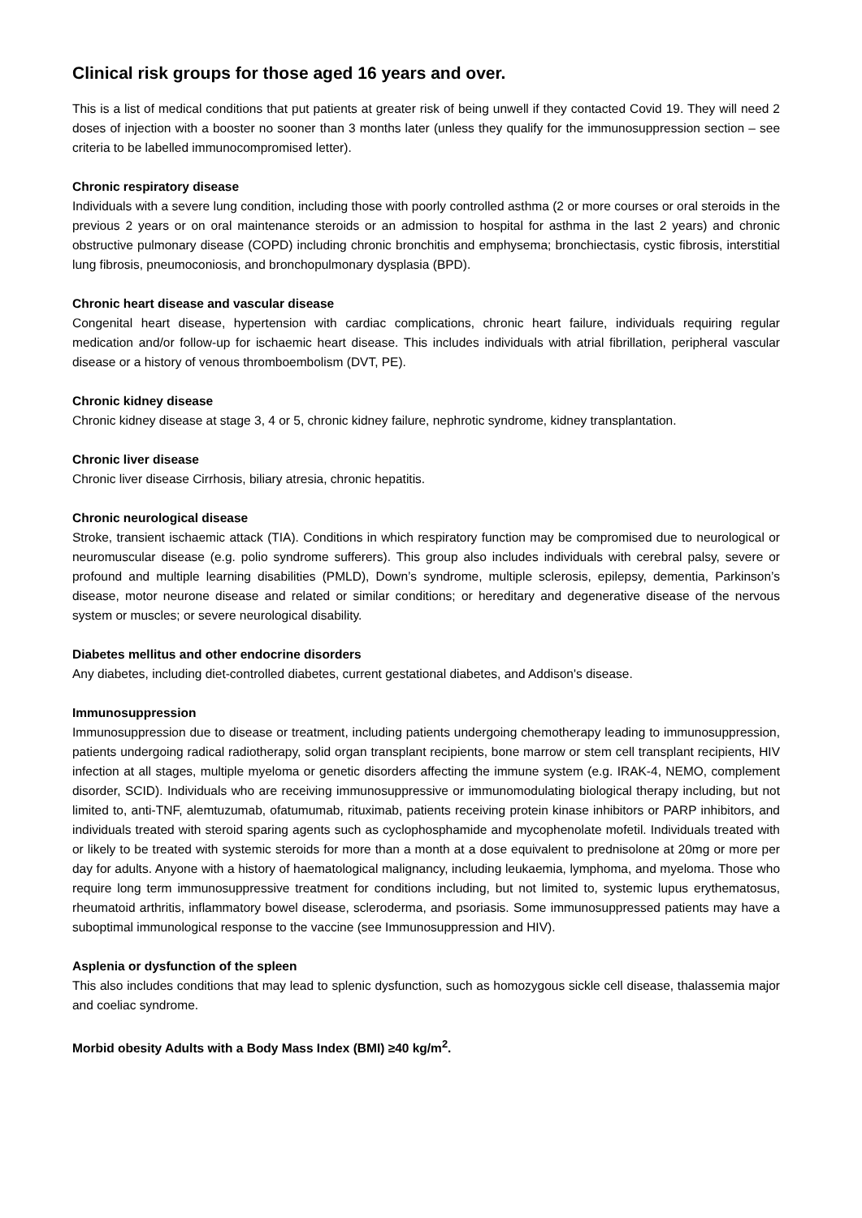Clinical risk groups for those aged 16 years and over.
This is a list of medical conditions that put patients at greater risk of being unwell if they contacted Covid 19. They will need 2 doses of injection with a booster no sooner than 3 months later (unless they qualify for the immunosuppression section – see criteria to be labelled immunocompromised letter).
Chronic respiratory disease
Individuals with a severe lung condition, including those with poorly controlled asthma (2 or more courses or oral steroids in the previous 2 years or on oral maintenance steroids or an admission to hospital for asthma in the last 2 years) and chronic obstructive pulmonary disease (COPD) including chronic bronchitis and emphysema; bronchiectasis, cystic fibrosis, interstitial lung fibrosis, pneumoconiosis, and bronchopulmonary dysplasia (BPD).
Chronic heart disease and vascular disease
Congenital heart disease, hypertension with cardiac complications, chronic heart failure, individuals requiring regular medication and/or follow-up for ischaemic heart disease. This includes individuals with atrial fibrillation, peripheral vascular disease or a history of venous thromboembolism (DVT, PE).
Chronic kidney disease
Chronic kidney disease at stage 3, 4 or 5, chronic kidney failure, nephrotic syndrome, kidney transplantation.
Chronic liver disease
Chronic liver disease Cirrhosis, biliary atresia, chronic hepatitis.
Chronic neurological disease
Stroke, transient ischaemic attack (TIA). Conditions in which respiratory function may be compromised due to neurological or neuromuscular disease (e.g. polio syndrome sufferers). This group also includes individuals with cerebral palsy, severe or profound and multiple learning disabilities (PMLD), Down’s syndrome, multiple sclerosis, epilepsy, dementia, Parkinson’s disease, motor neurone disease and related or similar conditions; or hereditary and degenerative disease of the nervous system or muscles; or severe neurological disability.
Diabetes mellitus and other endocrine disorders
Any diabetes, including diet-controlled diabetes, current gestational diabetes, and Addison's disease.
Immunosuppression
Immunosuppression due to disease or treatment, including patients undergoing chemotherapy leading to immunosuppression, patients undergoing radical radiotherapy, solid organ transplant recipients, bone marrow or stem cell transplant recipients, HIV infection at all stages, multiple myeloma or genetic disorders affecting the immune system (e.g. IRAK-4, NEMO, complement disorder, SCID). Individuals who are receiving immunosuppressive or immunomodulating biological therapy including, but not limited to, anti-TNF, alemtuzumab, ofatumumab, rituximab, patients receiving protein kinase inhibitors or PARP inhibitors, and individuals treated with steroid sparing agents such as cyclophosphamide and mycophenolate mofetil. Individuals treated with or likely to be treated with systemic steroids for more than a month at a dose equivalent to prednisolone at 20mg or more per day for adults. Anyone with a history of haematological malignancy, including leukaemia, lymphoma, and myeloma. Those who require long term immunosuppressive treatment for conditions including, but not limited to, systemic lupus erythematosus, rheumatoid arthritis, inflammatory bowel disease, scleroderma, and psoriasis. Some immunosuppressed patients may have a suboptimal immunological response to the vaccine (see Immunosuppression and HIV).
Asplenia or dysfunction of the spleen
This also includes conditions that may lead to splenic dysfunction, such as homozygous sickle cell disease, thalassemia major and coeliac syndrome.
Morbid obesity Adults with a Body Mass Index (BMI) ≥40 kg/m<sup>2</sup>.